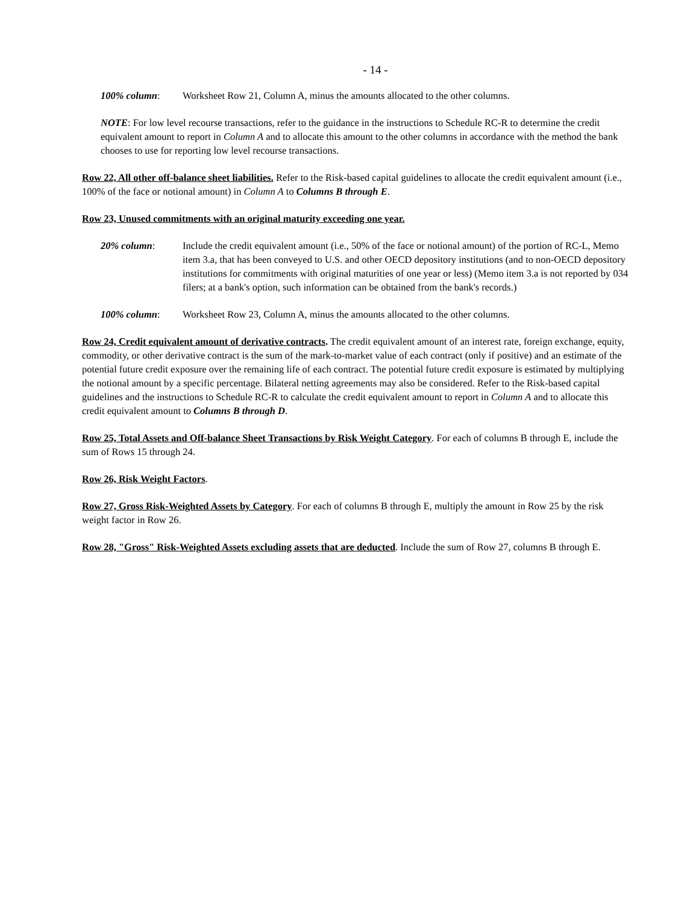- 14 -
100% column: Worksheet Row 21, Column A, minus the amounts allocated to the other columns.
NOTE: For low level recourse transactions, refer to the guidance in the instructions to Schedule RC-R to determine the credit equivalent amount to report in Column A and to allocate this amount to the other columns in accordance with the method the bank chooses to use for reporting low level recourse transactions.
Row 22, All other off-balance sheet liabilities. Refer to the Risk-based capital guidelines to allocate the credit equivalent amount (i.e., 100% of the face or notional amount) in Column A to Columns B through E.
Row 23, Unused commitments with an original maturity exceeding one year.
20% column: Include the credit equivalent amount (i.e., 50% of the face or notional amount) of the portion of RC-L, Memo item 3.a, that has been conveyed to U.S. and other OECD depository institutions (and to non-OECD depository institutions for commitments with original maturities of one year or less) (Memo item 3.a is not reported by 034 filers; at a bank's option, such information can be obtained from the bank's records.)
100% column: Worksheet Row 23, Column A, minus the amounts allocated to the other columns.
Row 24, Credit equivalent amount of derivative contracts. The credit equivalent amount of an interest rate, foreign exchange, equity, commodity, or other derivative contract is the sum of the mark-to-market value of each contract (only if positive) and an estimate of the potential future credit exposure over the remaining life of each contract. The potential future credit exposure is estimated by multiplying the notional amount by a specific percentage. Bilateral netting agreements may also be considered. Refer to the Risk-based capital guidelines and the instructions to Schedule RC-R to calculate the credit equivalent amount to report in Column A and to allocate this credit equivalent amount to Columns B through D.
Row 25, Total Assets and Off-balance Sheet Transactions by Risk Weight Category. For each of columns B through E, include the sum of Rows 15 through 24.
Row 26, Risk Weight Factors.
Row 27, Gross Risk-Weighted Assets by Category. For each of columns B through E, multiply the amount in Row 25 by the risk weight factor in Row 26.
Row 28, "Gross" Risk-Weighted Assets excluding assets that are deducted. Include the sum of Row 27, columns B through E.